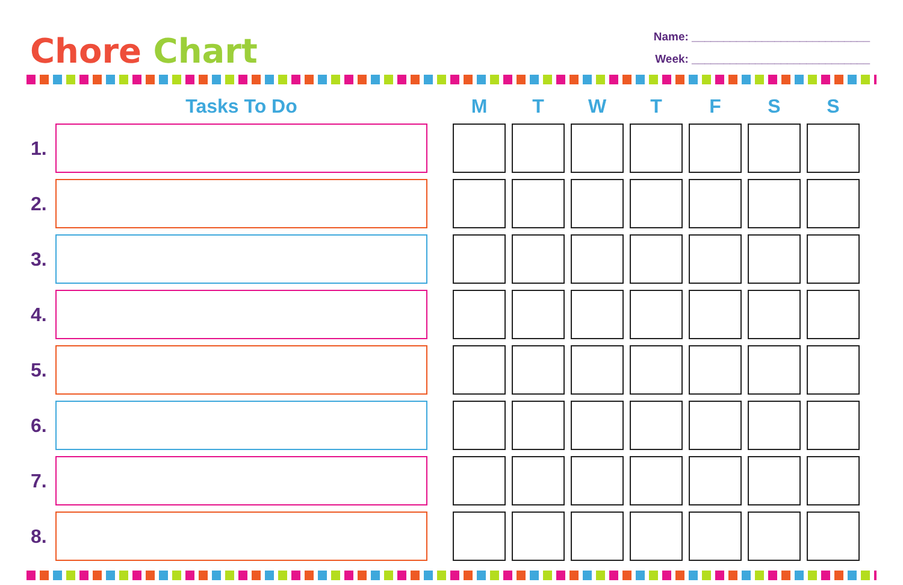Chore Chart
Name: ____________________________
Week: ____________________________
| | Tasks To Do | | M | T | W | T | F | S | S |
| --- | --- | --- | --- | --- | --- | --- | --- | --- | --- |
| 1. | | | | | | | | | |
| 2. | | | | | | | | | |
| 3. | | | | | | | | | |
| 4. | | | | | | | | | |
| 5. | | | | | | | | | |
| 6. | | | | | | | | | |
| 7. | | | | | | | | | |
| 8. | | | | | | | | | |